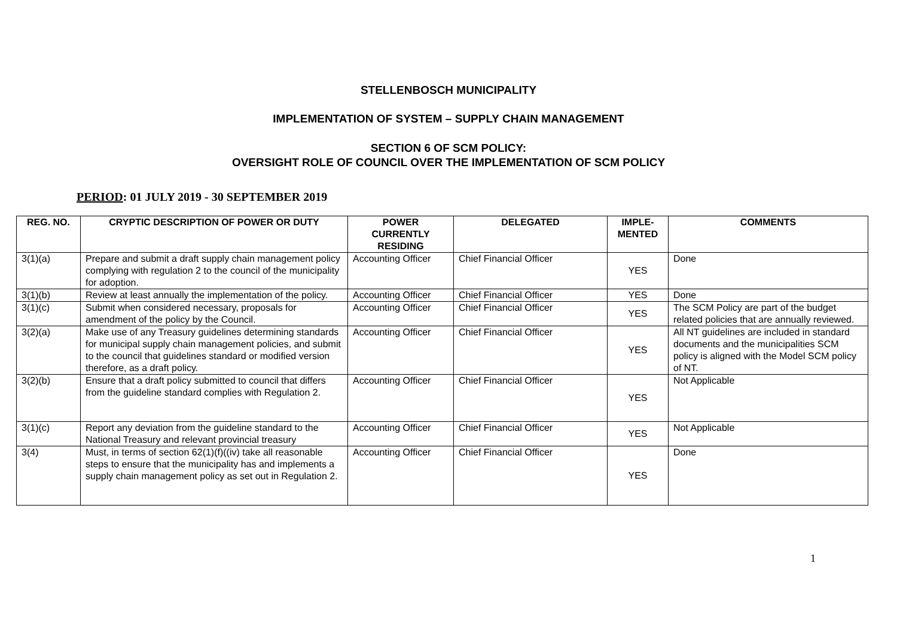STELLENBOSCH MUNICIPALITY
IMPLEMENTATION OF SYSTEM – SUPPLY CHAIN MANAGEMENT
SECTION 6 OF SCM POLICY:
OVERSIGHT ROLE OF COUNCIL OVER THE IMPLEMENTATION OF SCM POLICY
PERIOD: 01 JULY 2019 - 30 SEPTEMBER 2019
| REG. NO. | CRYPTIC DESCRIPTION OF POWER OR DUTY | POWER CURRENTLY RESIDING | DELEGATED | IMPLE- MENTED | COMMENTS |
| --- | --- | --- | --- | --- | --- |
| 3(1)(a) | Prepare and submit a draft supply chain management policy complying with regulation 2 to the council of the municipality for adoption. | Accounting Officer | Chief Financial Officer | YES | Done |
| 3(1)(b) | Review at least annually the implementation of the policy. | Accounting Officer | Chief Financial Officer | YES | Done |
| 3(1)(c) | Submit when considered necessary, proposals for amendment of the policy by the Council. | Accounting Officer | Chief Financial Officer | YES | The SCM Policy are part of the budget related policies that are annually reviewed. |
| 3(2)(a) | Make use of any Treasury guidelines determining standards for municipal supply chain management policies, and submit to the council that guidelines standard or modified version therefore, as a draft policy. | Accounting Officer | Chief Financial Officer | YES | All NT guidelines are included in standard documents and the municipalities SCM policy is aligned with the Model SCM policy of NT. |
| 3(2)(b) | Ensure that a draft policy submitted to council that differs from the guideline standard complies with Regulation 2. | Accounting Officer | Chief Financial Officer | YES | Not Applicable |
| 3(1)(c) | Report any deviation from the guideline standard to the National Treasury and relevant provincial treasury | Accounting Officer | Chief Financial Officer | YES | Not Applicable |
| 3(4) | Must, in terms of section 62(1)(f)((iv) take all reasonable steps to ensure that the municipality has and implements a supply chain management policy as set out in Regulation 2. | Accounting Officer | Chief Financial Officer | YES | Done |
1